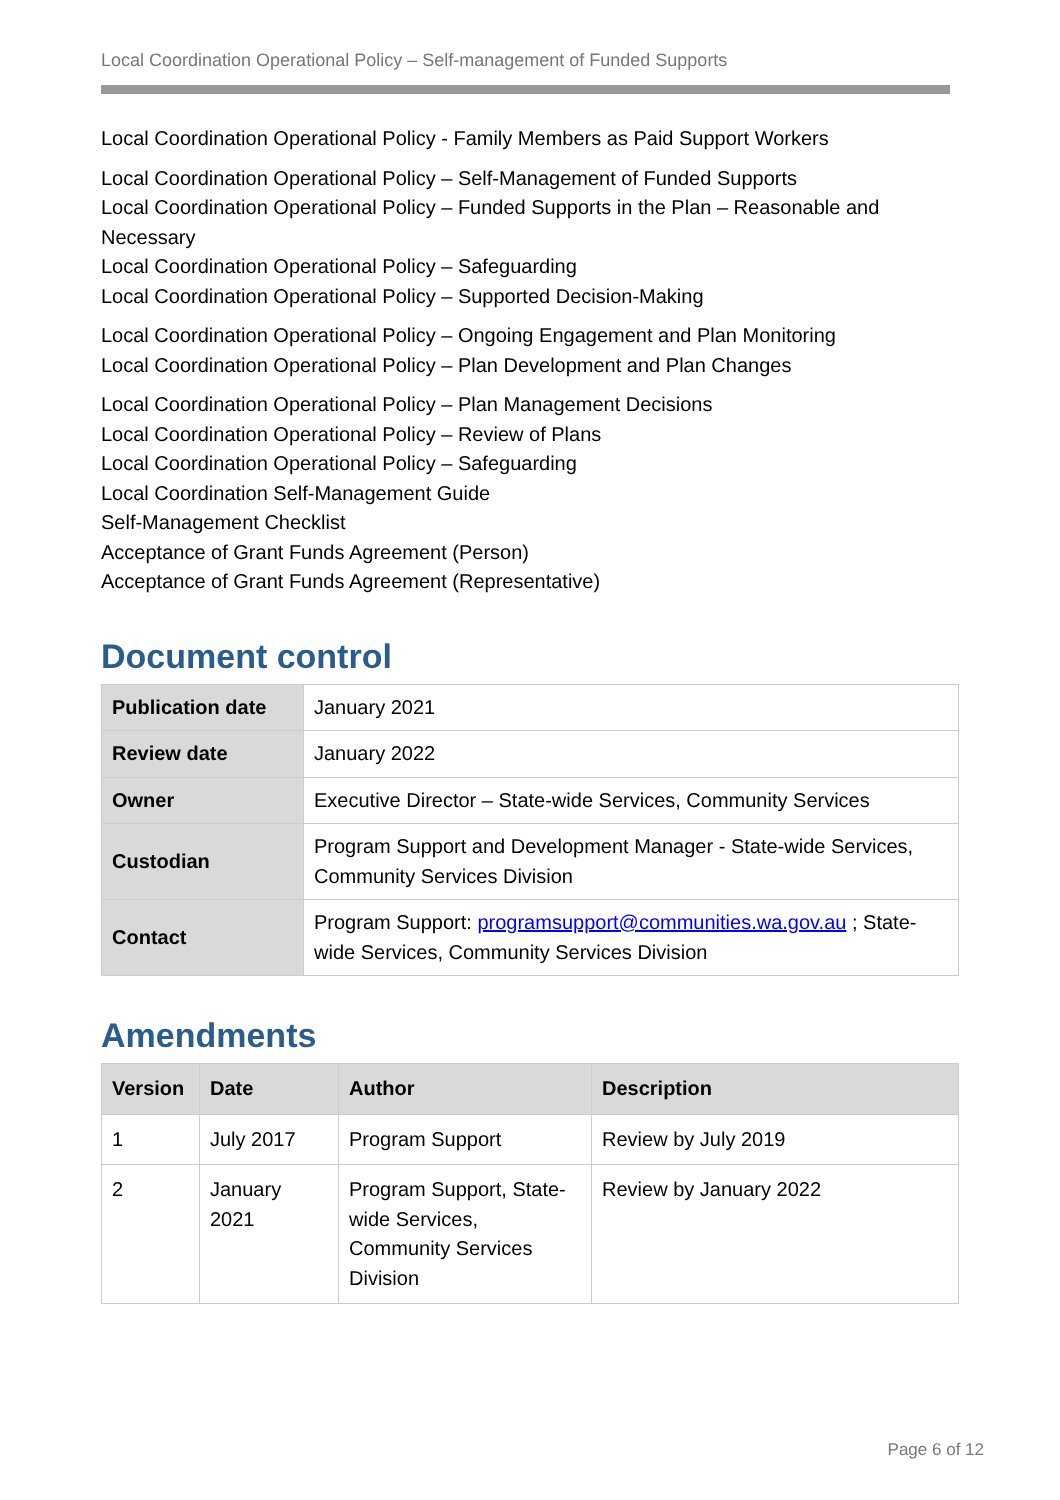Local Coordination Operational Policy – Self-management of Funded Supports
Local Coordination Operational Policy - Family Members as Paid Support Workers
Local Coordination Operational Policy – Self-Management of Funded Supports
Local Coordination Operational Policy – Funded Supports in the Plan – Reasonable and Necessary
Local Coordination Operational Policy – Safeguarding
Local Coordination Operational Policy – Supported Decision-Making
Local Coordination Operational Policy – Ongoing Engagement and Plan Monitoring
Local Coordination Operational Policy – Plan Development and Plan Changes
Local Coordination Operational Policy – Plan Management Decisions
Local Coordination Operational Policy – Review of Plans
Local Coordination Operational Policy – Safeguarding
Local Coordination Self-Management Guide
Self-Management Checklist
Acceptance of Grant Funds Agreement (Person)
Acceptance of Grant Funds Agreement (Representative)
Document control
| Publication date | January 2021 |
| Review date | January 2022 |
| Owner | Executive Director – State-wide Services, Community Services |
| Custodian | Program Support and Development Manager - State-wide Services, Community Services Division |
| Contact | Program Support: programsupport@communities.wa.gov.au ; State-wide Services, Community Services Division |
Amendments
| Version | Date | Author | Description |
| --- | --- | --- | --- |
| 1 | July 2017 | Program Support | Review by July 2019 |
| 2 | January 2021 | Program Support, State-wide Services, Community Services Division | Review by January 2022 |
Page 6 of 12